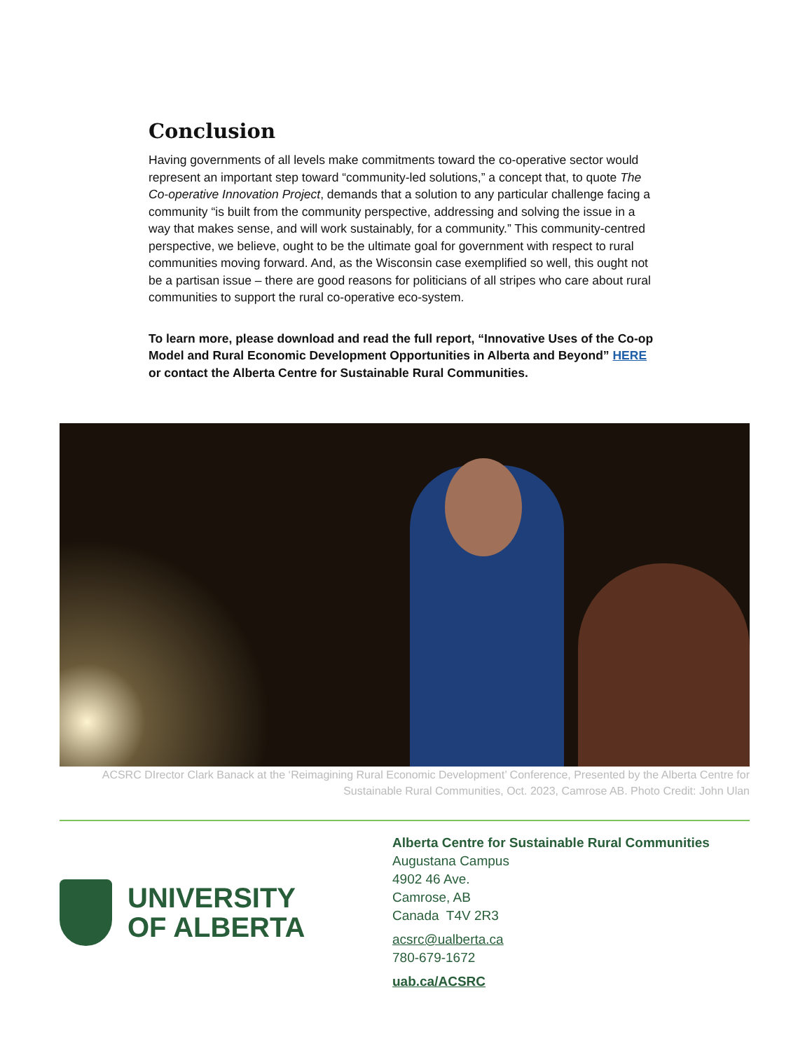Conclusion
Having governments of all levels make commitments toward the co-operative sector would represent an important step toward “community-led solutions,” a concept that, to quote The Co-operative Innovation Project, demands that a solution to any particular challenge facing a community “is built from the community perspective, addressing and solving the issue in a way that makes sense, and will work sustainably, for a community.” This community-centred perspective, we believe, ought to be the ultimate goal for government with respect to rural communities moving forward. And, as the Wisconsin case exemplified so well, this ought not be a partisan issue – there are good reasons for politicians of all stripes who care about rural communities to support the rural co-operative eco-system.
To learn more, please download and read the full report, “Innovative Uses of the Co-op Model and Rural Economic Development Opportunities in Alberta and Beyond” HERE or contact the Alberta Centre for Sustainable Rural Communities.
ACSRC DIrector Clark Banack at the ‘Reimagining Rural Economic Development’ Conference, Presented by the Alberta Centre for Sustainable Rural Communities, Oct. 2023, Camrose AB. Photo Credit: John Ulan
UNIVERSITY
OF ALBERTA
Alberta Centre for Sustainable Rural Communities
Augustana Campus
4902 46 Ave.
Camrose, AB
Canada T4V 2R3
acsrc@ualberta.ca
780-679-1672
uab.ca/ACSRC